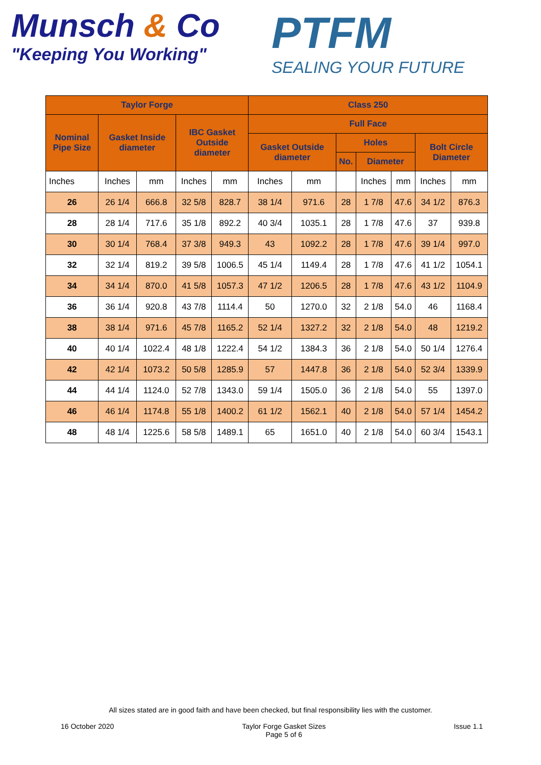Munsch & Co
"Keeping You Working"
PTFM
SEALING YOUR FUTURE
| Taylor Forge | | | | | Class 250 | | | | | | |
| --- | --- | --- | --- | --- | --- | --- | --- | --- | --- | --- | --- |
| Nominal Pipe Size | Gasket Inside diameter | | IBC Gasket Outside diameter | | Full Face | | | | | | |
| | | | | | Gasket Outside diameter | | Holes | | | Bolt Circle Diameter | |
| | | | | | | | No. | Diameter | | | |
| Inches | Inches | mm | Inches | mm | Inches | mm | | Inches | mm | Inches | mm |
| 26 | 26 1/4 | 666.8 | 32 5/8 | 828.7 | 38 1/4 | 971.6 | 28 | 1 7/8 | 47.6 | 34 1/2 | 876.3 |
| 28 | 28 1/4 | 717.6 | 35 1/8 | 892.2 | 40 3/4 | 1035.1 | 28 | 1 7/8 | 47.6 | 37 | 939.8 |
| 30 | 30 1/4 | 768.4 | 37 3/8 | 949.3 | 43 | 1092.2 | 28 | 1 7/8 | 47.6 | 39 1/4 | 997.0 |
| 32 | 32 1/4 | 819.2 | 39 5/8 | 1006.5 | 45 1/4 | 1149.4 | 28 | 1 7/8 | 47.6 | 41 1/2 | 1054.1 |
| 34 | 34 1/4 | 870.0 | 41 5/8 | 1057.3 | 47 1/2 | 1206.5 | 28 | 1 7/8 | 47.6 | 43 1/2 | 1104.9 |
| 36 | 36 1/4 | 920.8 | 43 7/8 | 1114.4 | 50 | 1270.0 | 32 | 2 1/8 | 54.0 | 46 | 1168.4 |
| 38 | 38 1/4 | 971.6 | 45 7/8 | 1165.2 | 52 1/4 | 1327.2 | 32 | 2 1/8 | 54.0 | 48 | 1219.2 |
| 40 | 40 1/4 | 1022.4 | 48 1/8 | 1222.4 | 54 1/2 | 1384.3 | 36 | 2 1/8 | 54.0 | 50 1/4 | 1276.4 |
| 42 | 42 1/4 | 1073.2 | 50 5/8 | 1285.9 | 57 | 1447.8 | 36 | 2 1/8 | 54.0 | 52 3/4 | 1339.9 |
| 44 | 44 1/4 | 1124.0 | 52 7/8 | 1343.0 | 59 1/4 | 1505.0 | 36 | 2 1/8 | 54.0 | 55 | 1397.0 |
| 46 | 46 1/4 | 1174.8 | 55 1/8 | 1400.2 | 61 1/2 | 1562.1 | 40 | 2 1/8 | 54.0 | 57 1/4 | 1454.2 |
| 48 | 48 1/4 | 1225.6 | 58 5/8 | 1489.1 | 65 | 1651.0 | 40 | 2 1/8 | 54.0 | 60 3/4 | 1543.1 |
All sizes stated are in good faith and have been checked, but final responsibility lies with the customer.
16 October 2020 Taylor Forge Gasket Sizes
Page 5 of 6
Issue 1.1